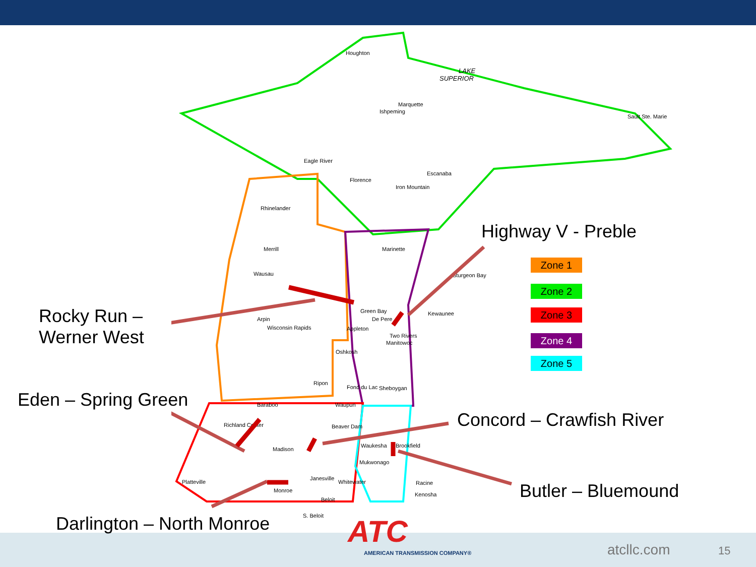LAKE
SUPERIOR
Houghton
Marquette
Ishpeming
Sault Ste. Marie
Eagle River
Florence
Escanaba
Iron Mountain
Rhinelander
Merrill
Wausau
Marinette
Sturgeon Bay
Green Bay
De Pere
Kewaunee
Arpin
Wisconsin Rapids
Appleton
Two Rivers
Manitowoc
Oshkosh
Ripon
Fond du Lac
Sheboygan
Baraboo
Waupun
Richland Center
Beaver Dam
Madison
Waukesha
Brookfield
Mukwonago
Janesville
Whitewater
Racine
Kenosha
Platteville
Monroe
Beloit
S. Beloit
Highway V - Preble
Rocky Run –
Werner West
Eden – Spring Green
Concord – Crawfish River
Butler – Bluemound
Darlington – North Monroe
Zone 1
Zone 2
Zone 3
Zone 4
Zone 5
ATC
AMERICAN TRANSMISSION COMPANY® atcllc.com 15